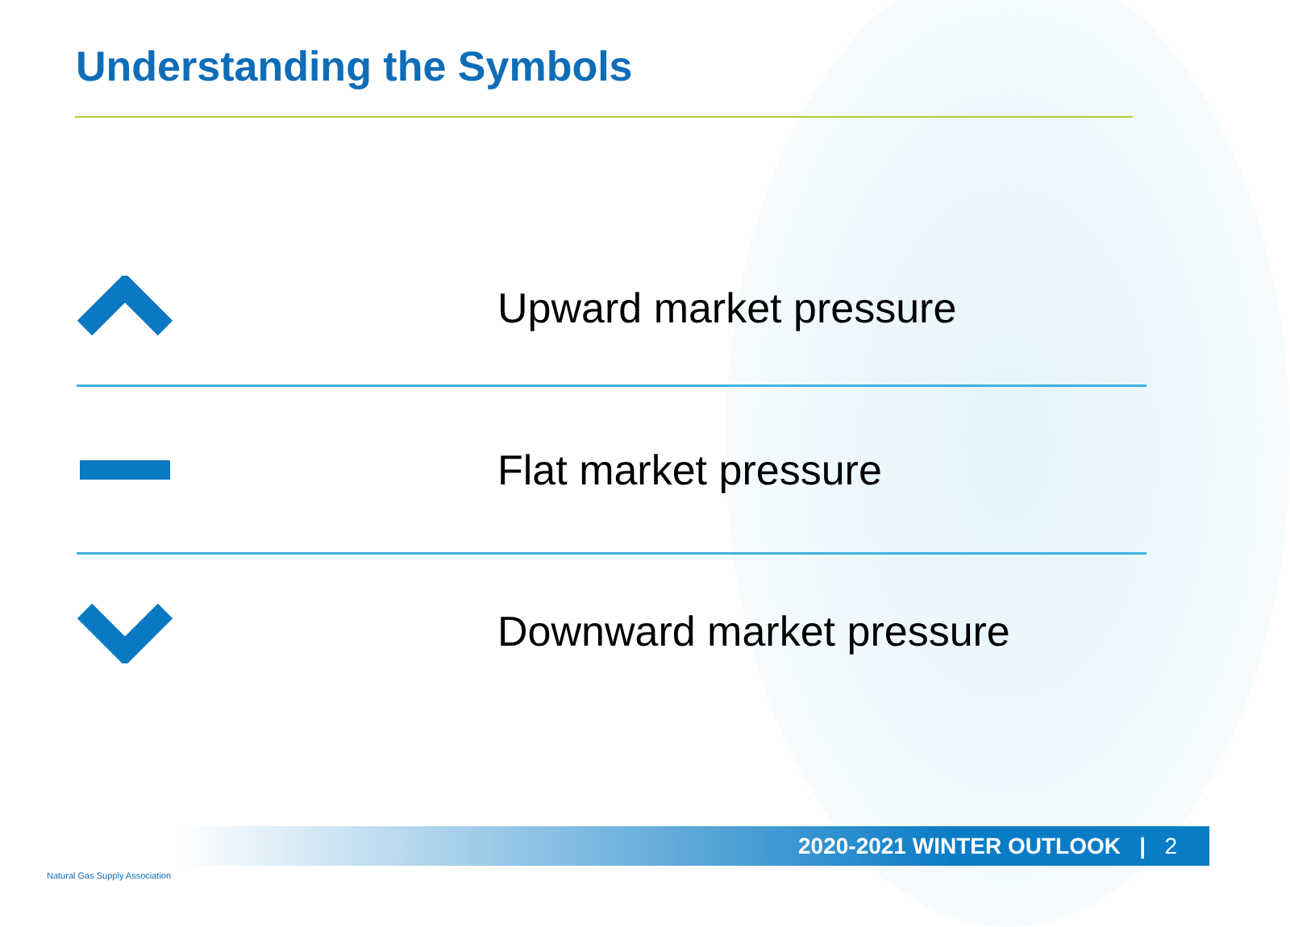Understanding the Symbols
Upward market pressure
Flat market pressure
Downward market pressure
2020-2021 WINTER OUTLOOK | 2
Natural Gas Supply Association